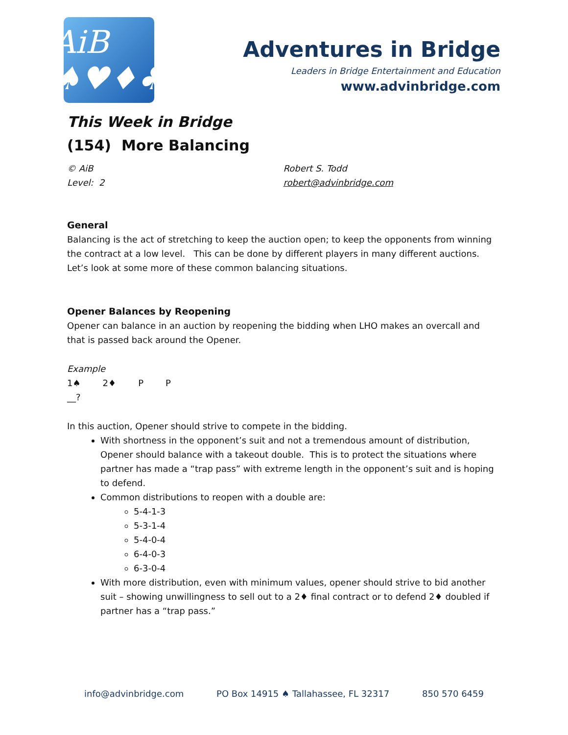AiB ♠♥♦♣
Adventures in Bridge
Leaders in Bridge Entertainment and Education
www.advinbridge.com
This Week in Bridge
(154) More Balancing
© AiB
Level: 2
Robert S. Todd
robert@advinbridge.com
General
Balancing is the act of stretching to keep the auction open; to keep the opponents from winning the contract at a low level. This can be done by different players in many different auctions. Let’s look at some more of these common balancing situations.
Opener Balances by Reopening
Opener can balance in an auction by reopening the bidding when LHO makes an overcall and that is passed back around the Opener.
Example
| 1♠ | 2♦ | P | P |
| __? | | | |
In this auction, Opener should strive to compete in the bidding.
With shortness in the opponent’s suit and not a tremendous amount of distribution, Opener should balance with a takeout double. This is to protect the situations where partner has made a “trap pass” with extreme length in the opponent’s suit and is hoping to defend.
Common distributions to reopen with a double are:
5-4-1-3
5-3-1-4
5-4-0-4
6-4-0-3
6-3-0-4
With more distribution, even with minimum values, opener should strive to bid another suit – showing unwillingness to sell out to a 2♦ final contract or to defend 2♦ doubled if partner has a “trap pass.”
info@advinbridge.com PO Box 14915 ♠ Tallahassee, FL 32317 850 570 6459